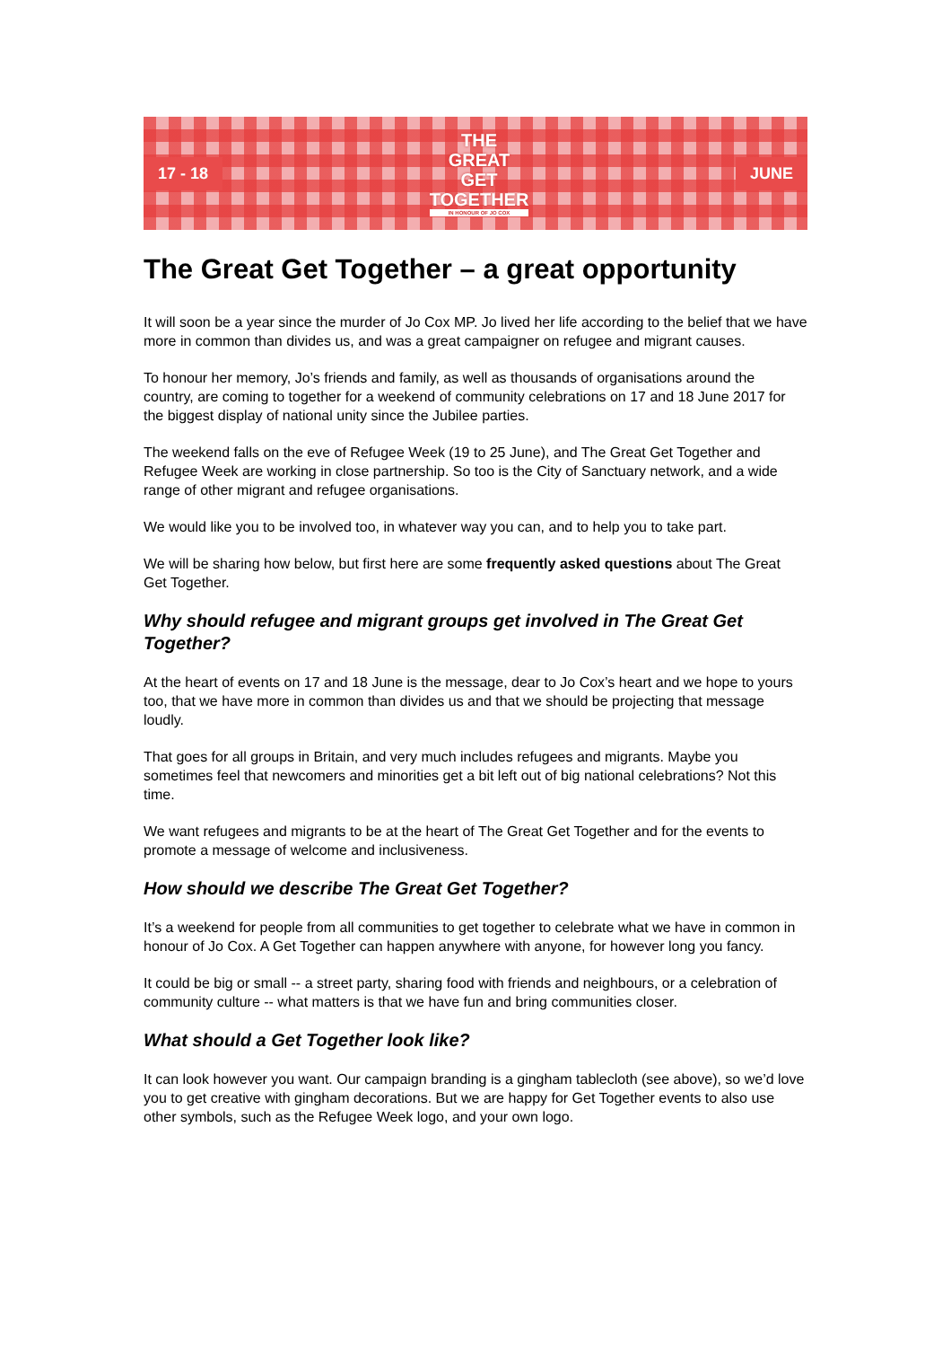17 - 18
THE
GREAT
GET
TOGETHER
IN HONOUR OF JO COX
JUNE
The Great Get Together – a great opportunity
It will soon be a year since the murder of Jo Cox MP. Jo lived her life according to the belief that we have more in common than divides us, and was a great campaigner on refugee and migrant causes.
To honour her memory, Jo’s friends and family, as well as thousands of organisations around the country, are coming to together for a weekend of community celebrations on 17 and 18 June 2017 for the biggest display of national unity since the Jubilee parties.
The weekend falls on the eve of Refugee Week (19 to 25 June), and The Great Get Together and Refugee Week are working in close partnership. So too is the City of Sanctuary network, and a wide range of other migrant and refugee organisations.
We would like you to be involved too, in whatever way you can, and to help you to take part.
We will be sharing how below, but first here are some frequently asked questions about The Great Get Together.
Why should refugee and migrant groups get involved in The Great Get Together?
At the heart of events on 17 and 18 June is the message, dear to Jo Cox’s heart and we hope to yours too, that we have more in common than divides us and that we should be projecting that message loudly.
That goes for all groups in Britain, and very much includes refugees and migrants. Maybe you sometimes feel that newcomers and minorities get a bit left out of big national celebrations? Not this time.
We want refugees and migrants to be at the heart of The Great Get Together and for the events to promote a message of welcome and inclusiveness.
How should we describe The Great Get Together?
It’s a weekend for people from all communities to get together to celebrate what we have in common in honour of Jo Cox. A Get Together can happen anywhere with anyone, for however long you fancy.
It could be big or small -- a street party, sharing food with friends and neighbours, or a celebration of community culture -- what matters is that we have fun and bring communities closer.
What should a Get Together look like?
It can look however you want. Our campaign branding is a gingham tablecloth (see above), so we’d love you to get creative with gingham decorations. But we are happy for Get Together events to also use other symbols, such as the Refugee Week logo, and your own logo.